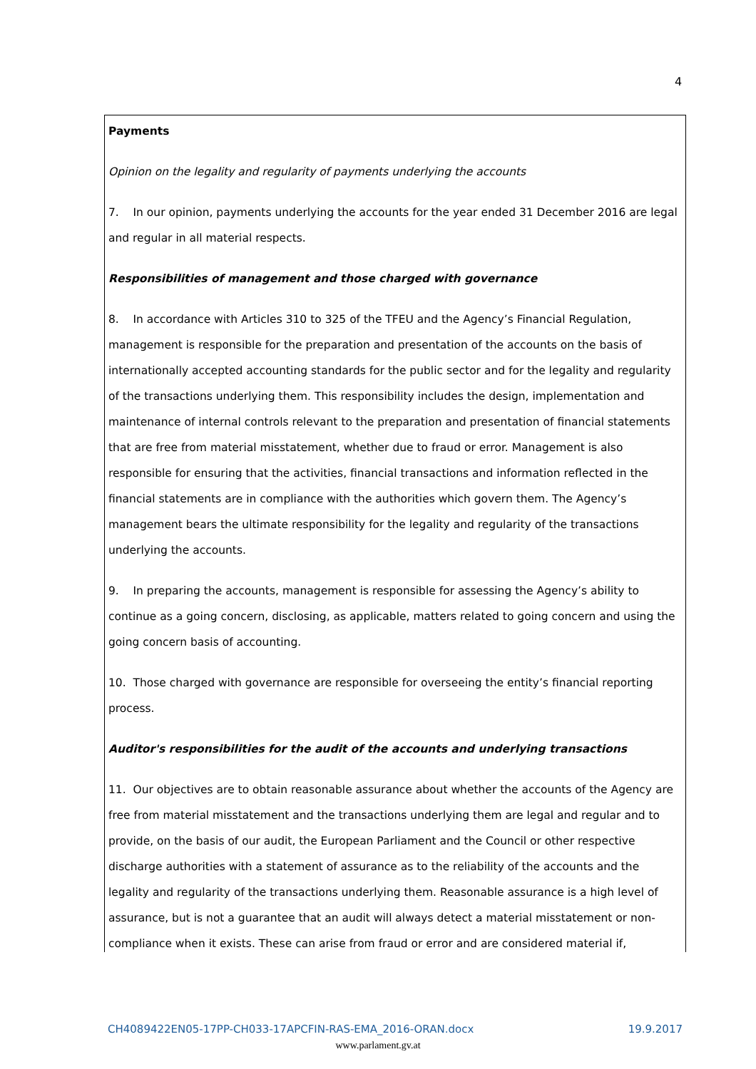4
Payments
Opinion on the legality and regularity of payments underlying the accounts
7. In our opinion, payments underlying the accounts for the year ended 31 December 2016 are legal and regular in all material respects.
Responsibilities of management and those charged with governance
8. In accordance with Articles 310 to 325 of the TFEU and the Agency’s Financial Regulation, management is responsible for the preparation and presentation of the accounts on the basis of internationally accepted accounting standards for the public sector and for the legality and regularity of the transactions underlying them. This responsibility includes the design, implementation and maintenance of internal controls relevant to the preparation and presentation of financial statements that are free from material misstatement, whether due to fraud or error. Management is also responsible for ensuring that the activities, financial transactions and information reflected in the financial statements are in compliance with the authorities which govern them. The Agency’s management bears the ultimate responsibility for the legality and regularity of the transactions underlying the accounts.
9. In preparing the accounts, management is responsible for assessing the Agency’s ability to continue as a going concern, disclosing, as applicable, matters related to going concern and using the going concern basis of accounting.
10. Those charged with governance are responsible for overseeing the entity’s financial reporting process.
Auditor's responsibilities for the audit of the accounts and underlying transactions
11. Our objectives are to obtain reasonable assurance about whether the accounts of the Agency are free from material misstatement and the transactions underlying them are legal and regular and to provide, on the basis of our audit, the European Parliament and the Council or other respective discharge authorities with a statement of assurance as to the reliability of the accounts and the legality and regularity of the transactions underlying them. Reasonable assurance is a high level of assurance, but is not a guarantee that an audit will always detect a material misstatement or non-compliance when it exists. These can arise from fraud or error and are considered material if,
CH4089422EN05-17PP-CH033-17APCFIN-RAS-EMA_2016-ORAN.docx 19.9.2017
www.parlament.gv.at